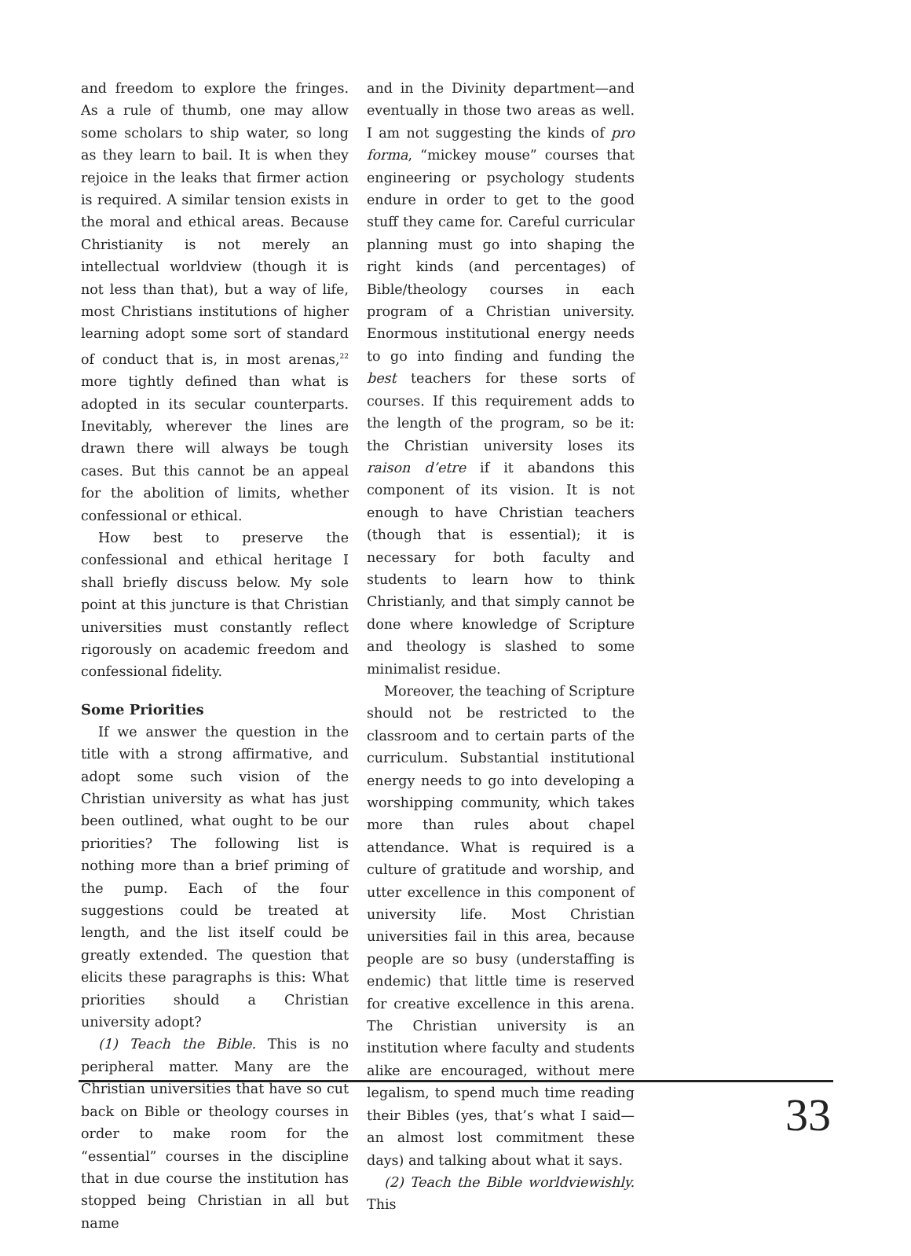and freedom to explore the fringes. As a rule of thumb, one may allow some scholars to ship water, so long as they learn to bail. It is when they rejoice in the leaks that firmer action is required. A similar tension exists in the moral and ethical areas. Because Christianity is not merely an intellectual worldview (though it is not less than that), but a way of life, most Christians institutions of higher learning adopt some sort of standard of conduct that is, in most arenas,<sup>22</sup> more tightly defined than what is adopted in its secular counterparts. Inevitably, wherever the lines are drawn there will always be tough cases. But this cannot be an appeal for the abolition of limits, whether confessional or ethical.
How best to preserve the confessional and ethical heritage I shall briefly discuss below. My sole point at this juncture is that Christian universities must constantly reflect rigorously on academic freedom and confessional fidelity.
Some Priorities
If we answer the question in the title with a strong affirmative, and adopt some such vision of the Christian university as what has just been outlined, what ought to be our priorities? The following list is nothing more than a brief priming of the pump. Each of the four suggestions could be treated at length, and the list itself could be greatly extended. The question that elicits these paragraphs is this: What priorities should a Christian university adopt?
(1) Teach the Bible. This is no peripheral matter. Many are the Christian universities that have so cut back on Bible or theology courses in order to make room for the “essential” courses in the discipline that in due course the institution has stopped being Christian in all but name
and in the Divinity department—and eventually in those two areas as well. I am not suggesting the kinds of pro forma, “mickey mouse” courses that engineering or psychology students endure in order to get to the good stuff they came for. Careful curricular planning must go into shaping the right kinds (and percentages) of Bible/theology courses in each program of a Christian university. Enormous institutional energy needs to go into finding and funding the best teachers for these sorts of courses. If this requirement adds to the length of the program, so be it: the Christian university loses its raison d’etre if it abandons this component of its vision. It is not enough to have Christian teachers (though that is essential); it is necessary for both faculty and students to learn how to think Christianly, and that simply cannot be done where knowledge of Scripture and theology is slashed to some minimalist residue.
Moreover, the teaching of Scripture should not be restricted to the classroom and to certain parts of the curriculum. Substantial institutional energy needs to go into developing a worshipping community, which takes more than rules about chapel attendance. What is required is a culture of gratitude and worship, and utter excellence in this component of university life. Most Christian universities fail in this area, because people are so busy (understaffing is endemic) that little time is reserved for creative excellence in this arena. The Christian university is an institution where faculty and students alike are encouraged, without mere legalism, to spend much time reading their Bibles (yes, that’s what I said—an almost lost commitment these days) and talking about what it says.
(2) Teach the Bible worldviewishly. This
33